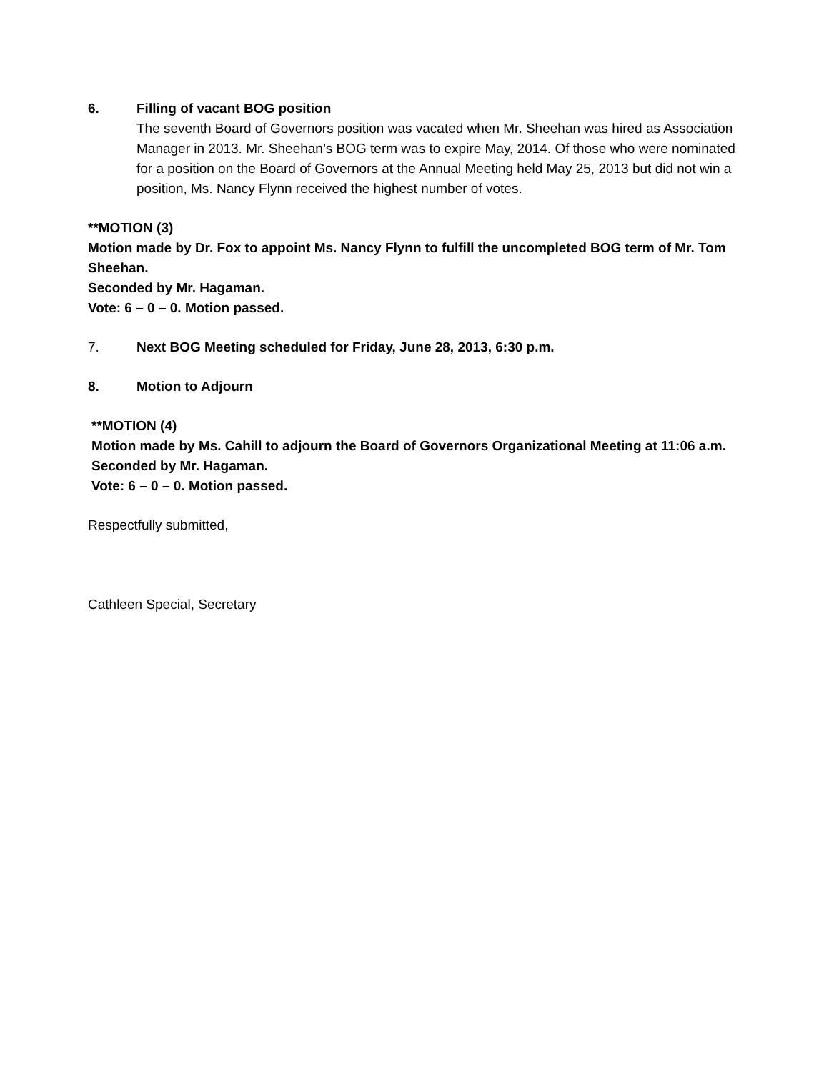6. Filling of vacant BOG position
The seventh Board of Governors position was vacated when Mr. Sheehan was hired as Association Manager in 2013. Mr. Sheehan’s BOG term was to expire May, 2014. Of those who were nominated for a position on the Board of Governors at the Annual Meeting held May 25, 2013 but did not win a position, Ms. Nancy Flynn received the highest number of votes.
**MOTION (3)
Motion made by Dr. Fox to appoint Ms. Nancy Flynn to fulfill the uncompleted BOG term of Mr. Tom Sheehan.
Seconded by Mr. Hagaman.
Vote: 6 – 0 – 0. Motion passed.
7. Next BOG Meeting scheduled for Friday, June 28, 2013, 6:30 p.m.
8. Motion to Adjourn
**MOTION (4)
Motion made by Ms. Cahill to adjourn the Board of Governors Organizational Meeting at 11:06 a.m.
Seconded by Mr. Hagaman.
Vote: 6 – 0 – 0. Motion passed.
Respectfully submitted,
Cathleen Special, Secretary